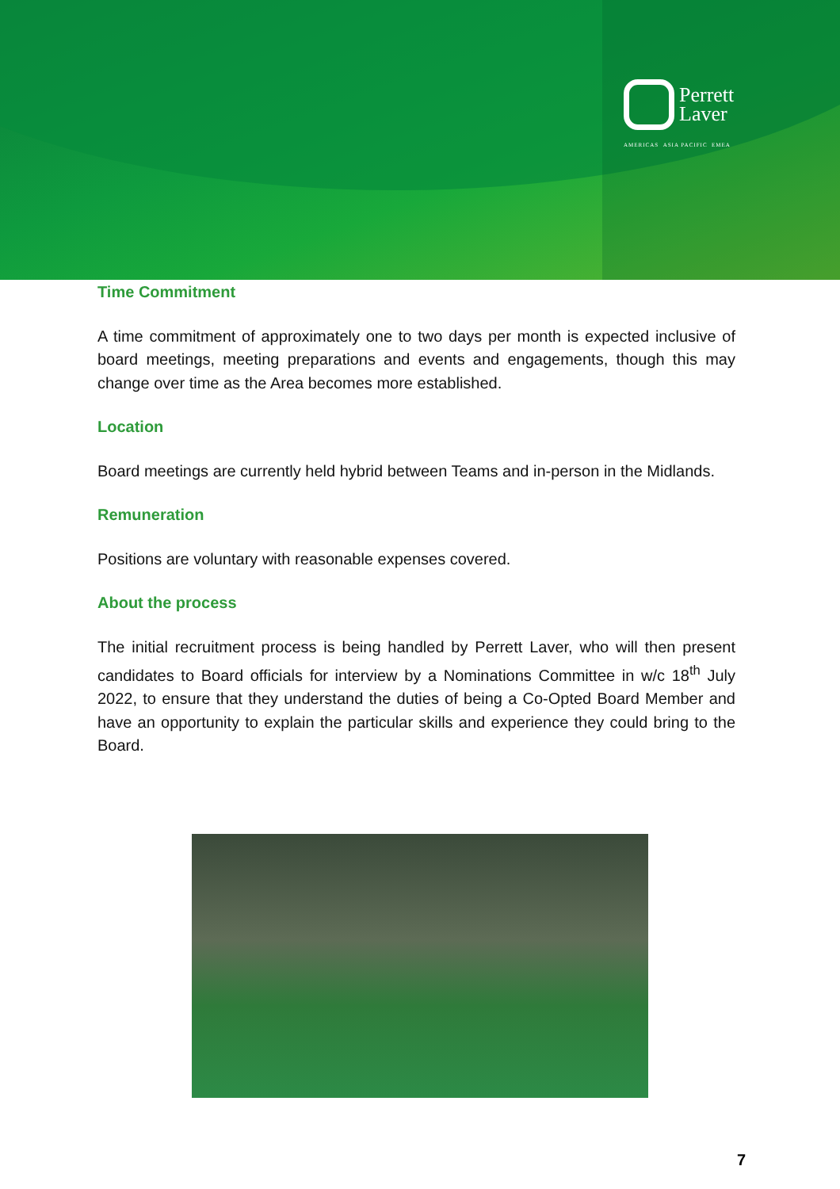Perrett
Laver
AMERICAS ASIA PACIFIC EMEA
Time Commitment
A time commitment of approximately one to two days per month is expected inclusive of board meetings, meeting preparations and events and engagements, though this may change over time as the Area becomes more established.
Location
Board meetings are currently held hybrid between Teams and in-person in the Midlands.
Remuneration
Positions are voluntary with reasonable expenses covered.
About the process
The initial recruitment process is being handled by Perrett Laver, who will then present candidates to Board officials for interview by a Nominations Committee in w/c 18<sup>th</sup> July 2022, to ensure that they understand the duties of being a Co-Opted Board Member and have an opportunity to explain the particular skills and experience they could bring to the Board.
7